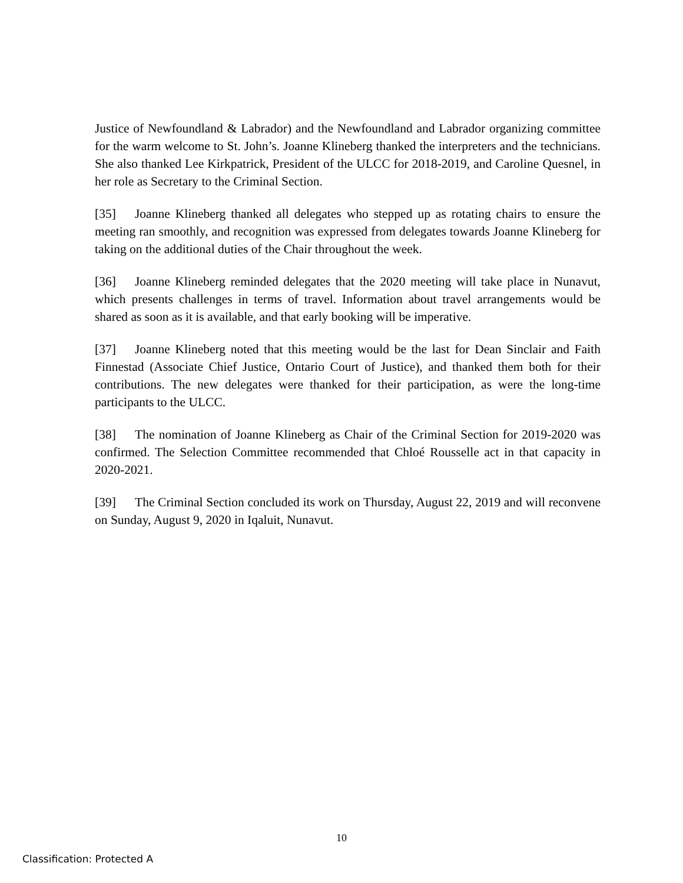Justice of Newfoundland & Labrador) and the Newfoundland and Labrador organizing committee for the warm welcome to St. John’s. Joanne Klineberg thanked the interpreters and the technicians. She also thanked Lee Kirkpatrick, President of the ULCC for 2018-2019, and Caroline Quesnel, in her role as Secretary to the Criminal Section.
[35] Joanne Klineberg thanked all delegates who stepped up as rotating chairs to ensure the meeting ran smoothly, and recognition was expressed from delegates towards Joanne Klineberg for taking on the additional duties of the Chair throughout the week.
[36] Joanne Klineberg reminded delegates that the 2020 meeting will take place in Nunavut, which presents challenges in terms of travel. Information about travel arrangements would be shared as soon as it is available, and that early booking will be imperative.
[37] Joanne Klineberg noted that this meeting would be the last for Dean Sinclair and Faith Finnestad (Associate Chief Justice, Ontario Court of Justice), and thanked them both for their contributions. The new delegates were thanked for their participation, as were the long-time participants to the ULCC.
[38] The nomination of Joanne Klineberg as Chair of the Criminal Section for 2019-2020 was confirmed. The Selection Committee recommended that Chloé Rousselle act in that capacity in 2020-2021.
[39] The Criminal Section concluded its work on Thursday, August 22, 2019 and will reconvene on Sunday, August 9, 2020 in Iqaluit, Nunavut.
10
Classification: Protected A